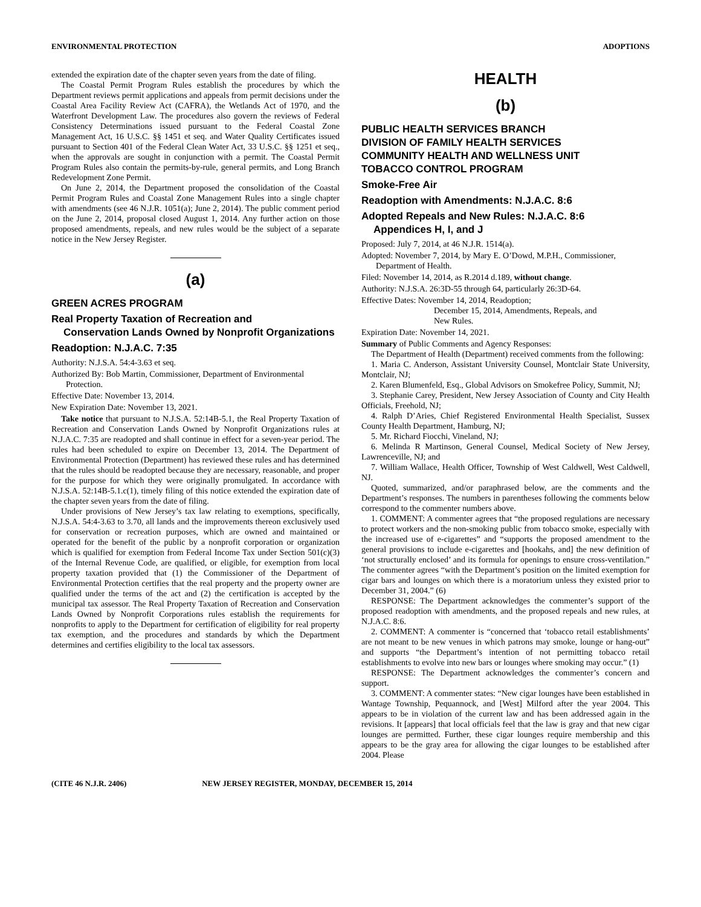ENVIRONMENTAL PROTECTION ADOPTIONS
extended the expiration date of the chapter seven years from the date of filing.
The Coastal Permit Program Rules establish the procedures by which the Department reviews permit applications and appeals from permit decisions under the Coastal Area Facility Review Act (CAFRA), the Wetlands Act of 1970, and the Waterfront Development Law. The procedures also govern the reviews of Federal Consistency Determinations issued pursuant to the Federal Coastal Zone Management Act, 16 U.S.C. §§ 1451 et seq. and Water Quality Certificates issued pursuant to Section 401 of the Federal Clean Water Act, 33 U.S.C. §§ 1251 et seq., when the approvals are sought in conjunction with a permit. The Coastal Permit Program Rules also contain the permits-by-rule, general permits, and Long Branch Redevelopment Zone Permit.
On June 2, 2014, the Department proposed the consolidation of the Coastal Permit Program Rules and Coastal Zone Management Rules into a single chapter with amendments (see 46 N.J.R. 1051(a); June 2, 2014). The public comment period on the June 2, 2014, proposal closed August 1, 2014. Any further action on those proposed amendments, repeals, and new rules would be the subject of a separate notice in the New Jersey Register.
(a)
GREEN ACRES PROGRAM
Real Property Taxation of Recreation and
Conservation Lands Owned by Nonprofit Organizations
Readoption: N.J.A.C. 7:35
Authority: N.J.S.A. 54:4-3.63 et seq.
Authorized By: Bob Martin, Commissioner, Department of Environmental Protection.
Effective Date: November 13, 2014.
New Expiration Date: November 13, 2021.
Take notice that pursuant to N.J.S.A. 52:14B-5.1, the Real Property Taxation of Recreation and Conservation Lands Owned by Nonprofit Organizations rules at N.J.A.C. 7:35 are readopted and shall continue in effect for a seven-year period. The rules had been scheduled to expire on December 13, 2014. The Department of Environmental Protection (Department) has reviewed these rules and has determined that the rules should be readopted because they are necessary, reasonable, and proper for the purpose for which they were originally promulgated. In accordance with N.J.S.A. 52:14B-5.1.c(1), timely filing of this notice extended the expiration date of the chapter seven years from the date of filing.
Under provisions of New Jersey’s tax law relating to exemptions, specifically, N.J.S.A. 54:4-3.63 to 3.70, all lands and the improvements thereon exclusively used for conservation or recreation purposes, which are owned and maintained or operated for the benefit of the public by a nonprofit corporation or organization which is qualified for exemption from Federal Income Tax under Section 501(c)(3) of the Internal Revenue Code, are qualified, or eligible, for exemption from local property taxation provided that (1) the Commissioner of the Department of Environmental Protection certifies that the real property and the property owner are qualified under the terms of the act and (2) the certification is accepted by the municipal tax assessor. The Real Property Taxation of Recreation and Conservation Lands Owned by Nonprofit Corporations rules establish the requirements for nonprofits to apply to the Department for certification of eligibility for real property tax exemption, and the procedures and standards by which the Department determines and certifies eligibility to the local tax assessors.
HEALTH
(b)
PUBLIC HEALTH SERVICES BRANCH
DIVISION OF FAMILY HEALTH SERVICES
COMMUNITY HEALTH AND WELLNESS UNIT
TOBACCO CONTROL PROGRAM
Smoke-Free Air
Readoption with Amendments: N.J.A.C. 8:6
Adopted Repeals and New Rules: N.J.A.C. 8:6
Appendices H, I, and J
Proposed: July 7, 2014, at 46 N.J.R. 1514(a).
Adopted: November 7, 2014, by Mary E. O’Dowd, M.P.H., Commissioner, Department of Health.
Filed: November 14, 2014, as R.2014 d.189, without change.
Authority: N.J.S.A. 26:3D-55 through 64, particularly 26:3D-64.
Effective Dates: November 14, 2014, Readoption;
December 15, 2014, Amendments, Repeals, and
New Rules.
Expiration Date: November 14, 2021.
Summary of Public Comments and Agency Responses:
The Department of Health (Department) received comments from the following:
1. Maria C. Anderson, Assistant University Counsel, Montclair State University, Montclair, NJ;
2. Karen Blumenfeld, Esq., Global Advisors on Smokefree Policy, Summit, NJ;
3. Stephanie Carey, President, New Jersey Association of County and City Health Officials, Freehold, NJ;
4. Ralph D’Aries, Chief Registered Environmental Health Specialist, Sussex County Health Department, Hamburg, NJ;
5. Mr. Richard Fiocchi, Vineland, NJ;
6. Melinda R Martinson, General Counsel, Medical Society of New Jersey, Lawrenceville, NJ; and
7. William Wallace, Health Officer, Township of West Caldwell, West Caldwell, NJ.
Quoted, summarized, and/or paraphrased below, are the comments and the Department’s responses. The numbers in parentheses following the comments below correspond to the commenter numbers above.
1. COMMENT: A commenter agrees that “the proposed regulations are necessary to protect workers and the non-smoking public from tobacco smoke, especially with the increased use of e-cigarettes” and “supports the proposed amendment to the general provisions to include e-cigarettes and [hookahs, and] the new definition of ‘not structurally enclosed’ and its formula for openings to ensure cross-ventilation.” The commenter agrees “with the Department’s position on the limited exemption for cigar bars and lounges on which there is a moratorium unless they existed prior to December 31, 2004.” (6)
RESPONSE: The Department acknowledges the commenter’s support of the proposed readoption with amendments, and the proposed repeals and new rules, at N.J.A.C. 8:6.
2. COMMENT: A commenter is “concerned that ‘tobacco retail establishments’ are not meant to be new venues in which patrons may smoke, lounge or hang-out” and supports “the Department’s intention of not permitting tobacco retail establishments to evolve into new bars or lounges where smoking may occur.” (1)
RESPONSE: The Department acknowledges the commenter’s concern and support.
3. COMMENT: A commenter states: “New cigar lounges have been established in Wantage Township, Pequannock, and [West] Milford after the year 2004. This appears to be in violation of the current law and has been addressed again in the revisions. It [appears] that local officials feel that the law is gray and that new cigar lounges are permitted. Further, these cigar lounges require membership and this appears to be the gray area for allowing the cigar lounges to be established after 2004. Please
(CITE 46 N.J.R. 2406) NEW JERSEY REGISTER, MONDAY, DECEMBER 15, 2014